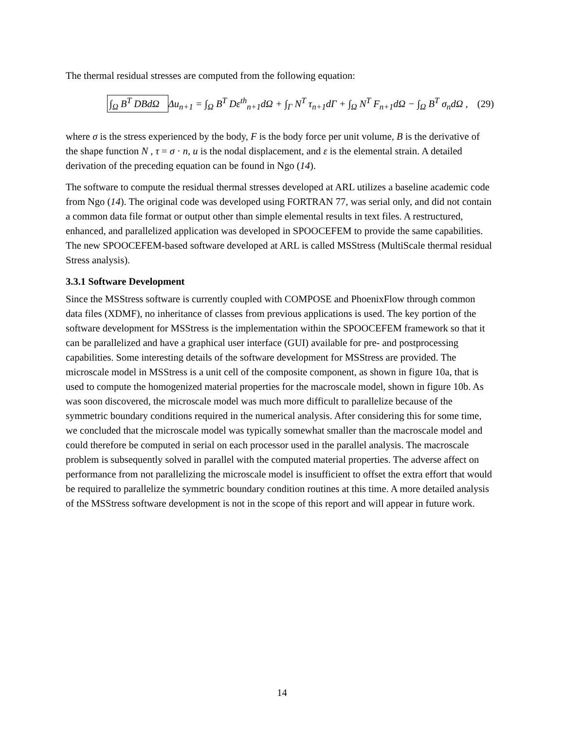The thermal residual stresses are computed from the following equation:
∫<sub>Ω</sub> B<sup>T</sup> DBdΩ Δu<sub>n+1</sub> = ∫<sub>Ω</sub> B<sup>T</sup> Dε<sup>th</sup><sub>n+1</sub>dΩ + ∫<sub>Γ</sub> N<sup>T</sup> τ<sub>n+1</sub>dΓ + ∫<sub>Ω</sub> N<sup>T</sup> F<sub>n+1</sub>dΩ − ∫<sub>Ω</sub> B<sup>T</sup> σ<sub>n</sub>dΩ ,
(29)
where σ is the stress experienced by the body, F is the body force per unit volume, B is the derivative of the shape function N , τ = σ · n, u is the nodal displacement, and ε is the elemental strain. A detailed derivation of the preceding equation can be found in Ngo (14).
The software to compute the residual thermal stresses developed at ARL utilizes a baseline academic code from Ngo (14). The original code was developed using FORTRAN 77, was serial only, and did not contain a common data file format or output other than simple elemental results in text files. A restructured, enhanced, and parallelized application was developed in SPOOCEFEM to provide the same capabilities. The new SPOOCEFEM-based software developed at ARL is called MSStress (MultiScale thermal residual Stress analysis).
3.3.1 Software Development
Since the MSStress software is currently coupled with COMPOSE and PhoenixFlow through common data files (XDMF), no inheritance of classes from previous applications is used. The key portion of the software development for MSStress is the implementation within the SPOOCEFEM framework so that it can be parallelized and have a graphical user interface (GUI) available for pre- and postprocessing capabilities. Some interesting details of the software development for MSStress are provided. The microscale model in MSStress is a unit cell of the composite component, as shown in figure 10a, that is used to compute the homogenized material properties for the macroscale model, shown in figure 10b. As was soon discovered, the microscale model was much more difficult to parallelize because of the symmetric boundary conditions required in the numerical analysis. After considering this for some time, we concluded that the microscale model was typically somewhat smaller than the macroscale model and could therefore be computed in serial on each processor used in the parallel analysis. The macroscale problem is subsequently solved in parallel with the computed material properties. The adverse affect on performance from not parallelizing the microscale model is insufficient to offset the extra effort that would be required to parallelize the symmetric boundary condition routines at this time. A more detailed analysis of the MSStress software development is not in the scope of this report and will appear in future work.
14